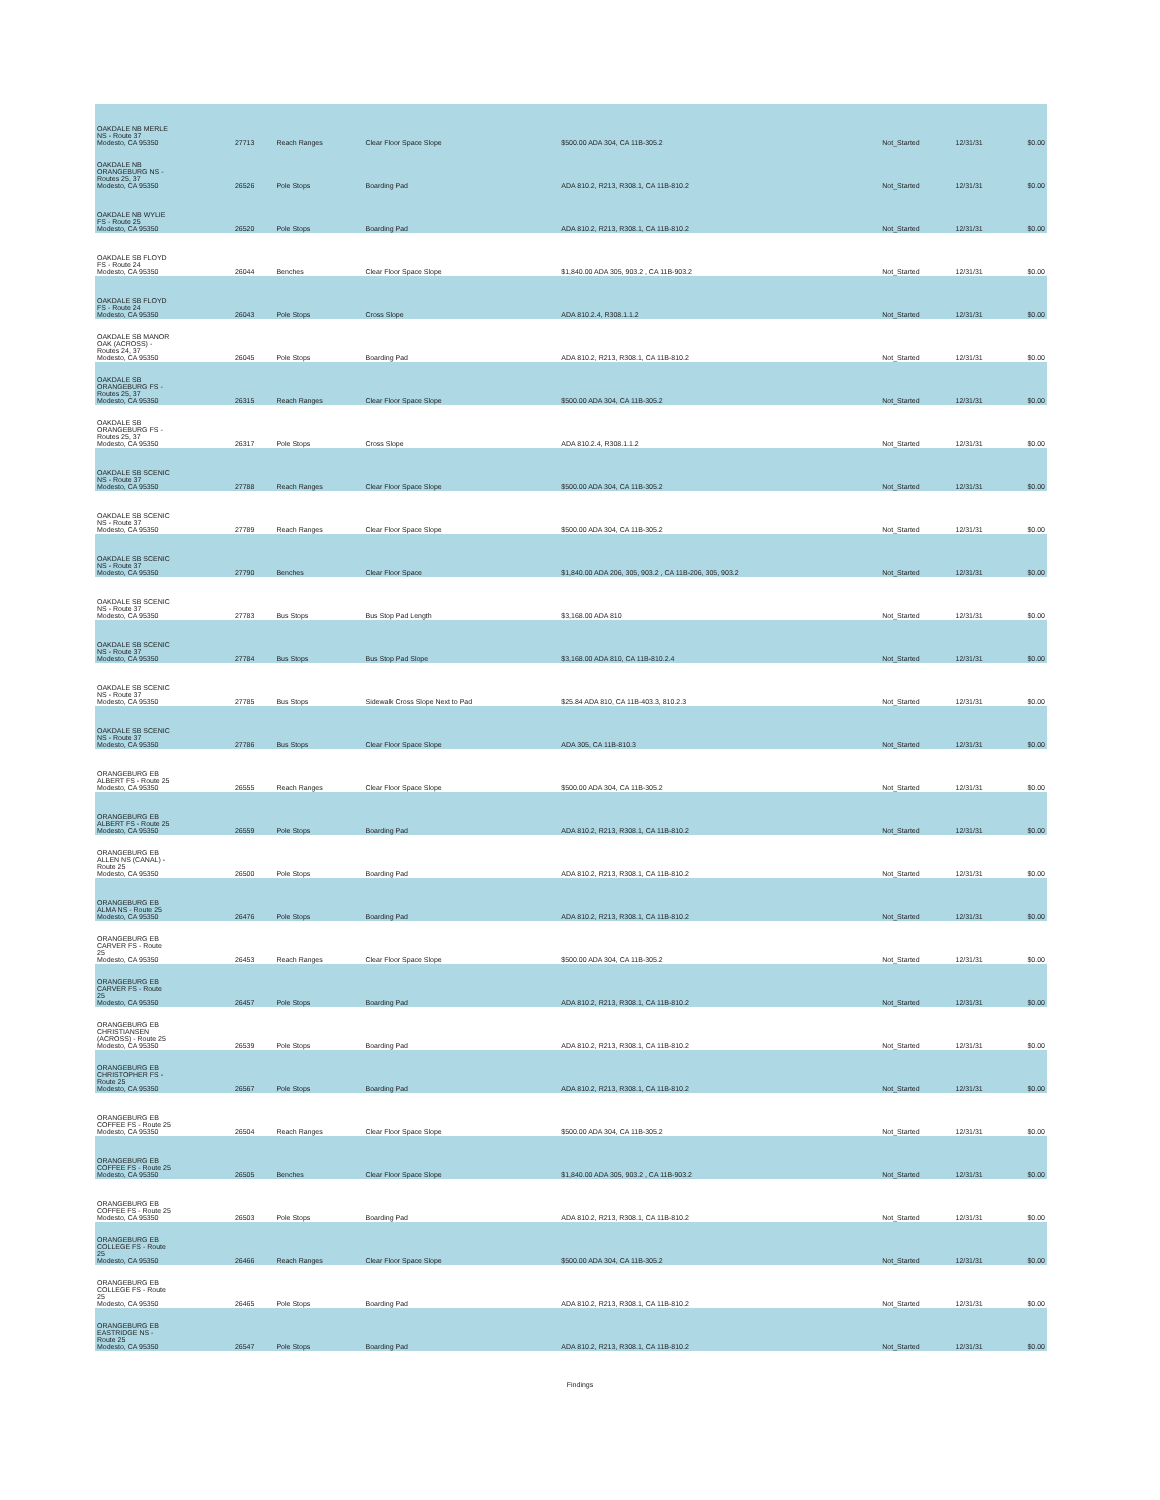| OAKDALE NB MERLE NS - Route 37 Modesto, CA 95350 | 27713 | Reach Ranges | Clear Floor Space Slope | $500.00 ADA 304, CA 11B-305.2 | Not_Started | 12/31/31 | $0.00 |
| OAKDALE NB ORANGEBURG NS - Routes 25, 37 Modesto, CA 95350 | 26526 | Pole Stops | Boarding Pad | ADA 810.2, R213, R308.1, CA 11B-810.2 | Not_Started | 12/31/31 | $0.00 |
| OAKDALE NB WYLIE FS - Route 25 Modesto, CA 95350 | 26520 | Pole Stops | Boarding Pad | ADA 810.2, R213, R308.1, CA 11B-810.2 | Not_Started | 12/31/31 | $0.00 |
| OAKDALE SB FLOYD FS - Route 24 Modesto, CA 95350 | 26044 | Benches | Clear Floor Space Slope | $1,840.00 ADA 305, 903.2 , CA 11B-903.2 | Not_Started | 12/31/31 | $0.00 |
| OAKDALE SB FLOYD FS - Route 24 Modesto, CA 95350 | 26043 | Pole Stops | Cross Slope | ADA 810.2.4, R308.1.1.2 | Not_Started | 12/31/31 | $0.00 |
| OAKDALE SB MANOR OAK (ACROSS) - Routes 24, 37 Modesto, CA 95350 | 26045 | Pole Stops | Boarding Pad | ADA 810.2, R213, R308.1, CA 11B-810.2 | Not_Started | 12/31/31 | $0.00 |
| OAKDALE SB ORANGEBURG FS - Routes 25, 37 Modesto, CA 95350 | 26315 | Reach Ranges | Clear Floor Space Slope | $500.00 ADA 304, CA 11B-305.2 | Not_Started | 12/31/31 | $0.00 |
| OAKDALE SB ORANGEBURG FS - Routes 25, 37 Modesto, CA 95350 | 26317 | Pole Stops | Cross Slope | ADA 810.2.4, R308.1.1.2 | Not_Started | 12/31/31 | $0.00 |
| OAKDALE SB SCENIC NS - Route 37 Modesto, CA 95350 | 27788 | Reach Ranges | Clear Floor Space Slope | $500.00 ADA 304, CA 11B-305.2 | Not_Started | 12/31/31 | $0.00 |
| OAKDALE SB SCENIC NS - Route 37 Modesto, CA 95350 | 27789 | Reach Ranges | Clear Floor Space Slope | $500.00 ADA 304, CA 11B-305.2 | Not_Started | 12/31/31 | $0.00 |
| OAKDALE SB SCENIC NS - Route 37 Modesto, CA 95350 | 27790 | Benches | Clear Floor Space | $1,840.00 ADA 206, 305, 903.2 , CA 11B-206, 305, 903.2 | Not_Started | 12/31/31 | $0.00 |
| OAKDALE SB SCENIC NS - Route 37 Modesto, CA 95350 | 27783 | Bus Stops | Bus Stop Pad Length | $3,168.00 ADA 810 | Not_Started | 12/31/31 | $0.00 |
| OAKDALE SB SCENIC NS - Route 37 Modesto, CA 95350 | 27784 | Bus Stops | Bus Stop Pad Slope | $3,168.00 ADA 810, CA 11B-810.2.4 | Not_Started | 12/31/31 | $0.00 |
| OAKDALE SB SCENIC NS - Route 37 Modesto, CA 95350 | 27785 | Bus Stops | Sidewalk Cross Slope Next to Pad | $25.84 ADA 810, CA 11B-403.3, 810.2.3 | Not_Started | 12/31/31 | $0.00 |
| OAKDALE SB SCENIC NS - Route 37 Modesto, CA 95350 | 27786 | Bus Stops | Clear Floor Space Slope | ADA 305, CA 11B-810.3 | Not_Started | 12/31/31 | $0.00 |
| ORANGEBURG EB ALBERT FS - Route 25 Modesto, CA 95350 | 26555 | Reach Ranges | Clear Floor Space Slope | $500.00 ADA 304, CA 11B-305.2 | Not_Started | 12/31/31 | $0.00 |
| ORANGEBURG EB ALBERT FS - Route 25 Modesto, CA 95350 | 26559 | Pole Stops | Boarding Pad | ADA 810.2, R213, R308.1, CA 11B-810.2 | Not_Started | 12/31/31 | $0.00 |
| ORANGEBURG EB ALLEN NS (CANAL) - Route 25 Modesto, CA 95350 | 26500 | Pole Stops | Boarding Pad | ADA 810.2, R213, R308.1, CA 11B-810.2 | Not_Started | 12/31/31 | $0.00 |
| ORANGEBURG EB ALMA NS - Route 25 Modesto, CA 95350 | 26476 | Pole Stops | Boarding Pad | ADA 810.2, R213, R308.1, CA 11B-810.2 | Not_Started | 12/31/31 | $0.00 |
| ORANGEBURG EB CARVER FS - Route 25 Modesto, CA 95350 | 26453 | Reach Ranges | Clear Floor Space Slope | $500.00 ADA 304, CA 11B-305.2 | Not_Started | 12/31/31 | $0.00 |
| ORANGEBURG EB CARVER FS - Route 25 Modesto, CA 95350 | 26457 | Pole Stops | Boarding Pad | ADA 810.2, R213, R308.1, CA 11B-810.2 | Not_Started | 12/31/31 | $0.00 |
| ORANGEBURG EB CHRISTIANSEN (ACROSS) - Route 25 Modesto, CA 95350 | 26539 | Pole Stops | Boarding Pad | ADA 810.2, R213, R308.1, CA 11B-810.2 | Not_Started | 12/31/31 | $0.00 |
| ORANGEBURG EB CHRISTOPHER FS - Route 25 Modesto, CA 95350 | 26567 | Pole Stops | Boarding Pad | ADA 810.2, R213, R308.1, CA 11B-810.2 | Not_Started | 12/31/31 | $0.00 |
| ORANGEBURG EB COFFEE FS - Route 25 Modesto, CA 95350 | 26504 | Reach Ranges | Clear Floor Space Slope | $500.00 ADA 304, CA 11B-305.2 | Not_Started | 12/31/31 | $0.00 |
| ORANGEBURG EB COFFEE FS - Route 25 Modesto, CA 95350 | 26505 | Benches | Clear Floor Space Slope | $1,840.00 ADA 305, 903.2 , CA 11B-903.2 | Not_Started | 12/31/31 | $0.00 |
| ORANGEBURG EB COFFEE FS - Route 25 Modesto, CA 95350 | 26503 | Pole Stops | Boarding Pad | ADA 810.2, R213, R308.1, CA 11B-810.2 | Not_Started | 12/31/31 | $0.00 |
| ORANGEBURG EB COLLEGE FS - Route 25 Modesto, CA 95350 | 26466 | Reach Ranges | Clear Floor Space Slope | $500.00 ADA 304, CA 11B-305.2 | Not_Started | 12/31/31 | $0.00 |
| ORANGEBURG EB COLLEGE FS - Route 25 Modesto, CA 95350 | 26465 | Pole Stops | Boarding Pad | ADA 810.2, R213, R308.1, CA 11B-810.2 | Not_Started | 12/31/31 | $0.00 |
| ORANGEBURG EB EASTRIDGE NS - Route 25 Modesto, CA 95350 | 26547 | Pole Stops | Boarding Pad | ADA 810.2, R213, R308.1, CA 11B-810.2 | Not_Started | 12/31/31 | $0.00 |
Findings